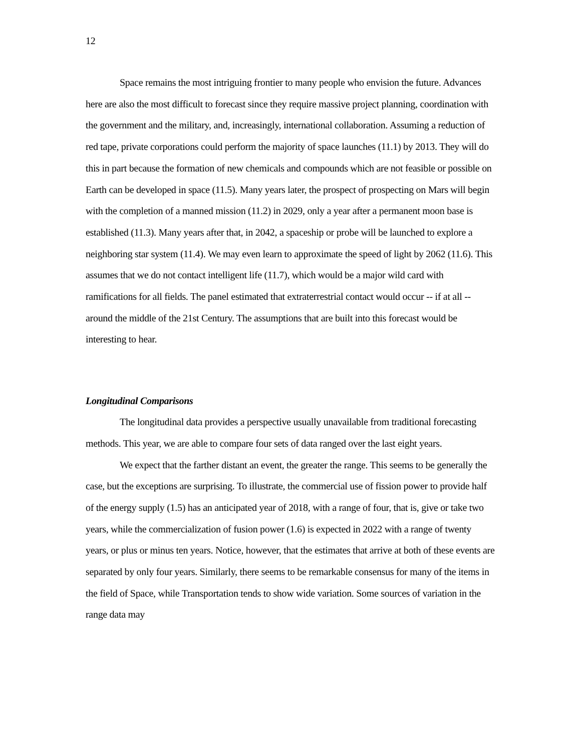12
Space remains the most intriguing frontier to many people who envision the future. Advances here are also the most difficult to forecast since they require massive project planning, coordination with the government and the military, and, increasingly, international collaboration. Assuming a reduction of red tape, private corporations could perform the majority of space launches (11.1) by 2013. They will do this in part because the formation of new chemicals and compounds which are not feasible or possible on Earth can be developed in space (11.5). Many years later, the prospect of prospecting on Mars will begin with the completion of a manned mission (11.2) in 2029, only a year after a permanent moon base is established (11.3). Many years after that, in 2042, a spaceship or probe will be launched to explore a neighboring star system (11.4). We may even learn to approximate the speed of light by 2062 (11.6). This assumes that we do not contact intelligent life (11.7), which would be a major wild card with ramifications for all fields. The panel estimated that extraterrestrial contact would occur -- if at all -- around the middle of the 21st Century. The assumptions that are built into this forecast would be interesting to hear.
Longitudinal Comparisons
The longitudinal data provides a perspective usually unavailable from traditional forecasting methods. This year, we are able to compare four sets of data ranged over the last eight years.
We expect that the farther distant an event, the greater the range. This seems to be generally the case, but the exceptions are surprising. To illustrate, the commercial use of fission power to provide half of the energy supply (1.5) has an anticipated year of 2018, with a range of four, that is, give or take two years, while the commercialization of fusion power (1.6) is expected in 2022 with a range of twenty years, or plus or minus ten years. Notice, however, that the estimates that arrive at both of these events are separated by only four years. Similarly, there seems to be remarkable consensus for many of the items in the field of Space, while Transportation tends to show wide variation. Some sources of variation in the range data may